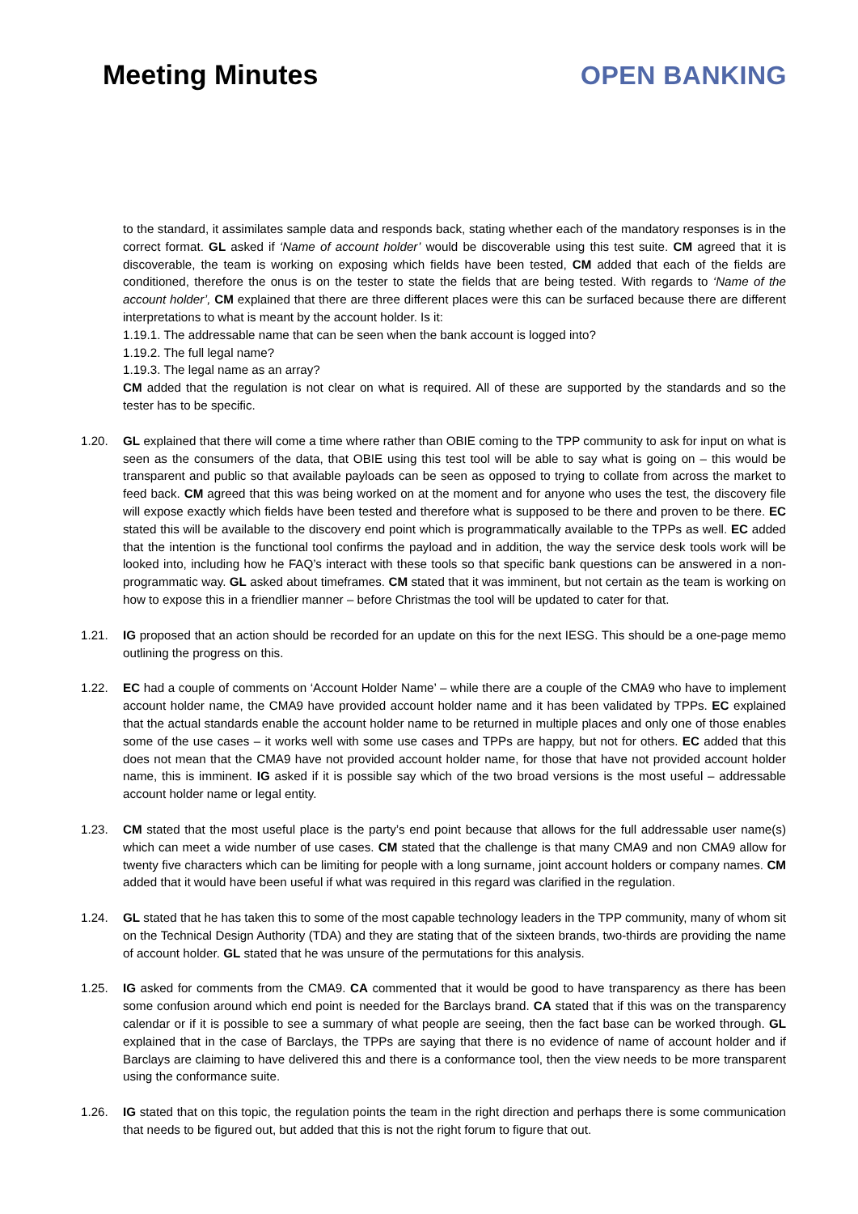Meeting Minutes
OPEN BANKING
to the standard, it assimilates sample data and responds back, stating whether each of the mandatory responses is in the correct format. GL asked if ‘Name of account holder’ would be discoverable using this test suite. CM agreed that it is discoverable, the team is working on exposing which fields have been tested, CM added that each of the fields are conditioned, therefore the onus is on the tester to state the fields that are being tested. With regards to ‘Name of the account holder’, CM explained that there are three different places were this can be surfaced because there are different interpretations to what is meant by the account holder. Is it:
1.19.1. The addressable name that can be seen when the bank account is logged into?
1.19.2. The full legal name?
1.19.3. The legal name as an array?
CM added that the regulation is not clear on what is required. All of these are supported by the standards and so the tester has to be specific.
1.20. GL explained that there will come a time where rather than OBIE coming to the TPP community to ask for input on what is seen as the consumers of the data, that OBIE using this test tool will be able to say what is going on – this would be transparent and public so that available payloads can be seen as opposed to trying to collate from across the market to feed back. CM agreed that this was being worked on at the moment and for anyone who uses the test, the discovery file will expose exactly which fields have been tested and therefore what is supposed to be there and proven to be there. EC stated this will be available to the discovery end point which is programmatically available to the TPPs as well. EC added that the intention is the functional tool confirms the payload and in addition, the way the service desk tools work will be looked into, including how he FAQ’s interact with these tools so that specific bank questions can be answered in a non-programmatic way. GL asked about timeframes. CM stated that it was imminent, but not certain as the team is working on how to expose this in a friendlier manner – before Christmas the tool will be updated to cater for that.
1.21. IG proposed that an action should be recorded for an update on this for the next IESG. This should be a one-page memo outlining the progress on this.
1.22. EC had a couple of comments on ‘Account Holder Name’ – while there are a couple of the CMA9 who have to implement account holder name, the CMA9 have provided account holder name and it has been validated by TPPs. EC explained that the actual standards enable the account holder name to be returned in multiple places and only one of those enables some of the use cases – it works well with some use cases and TPPs are happy, but not for others. EC added that this does not mean that the CMA9 have not provided account holder name, for those that have not provided account holder name, this is imminent. IG asked if it is possible say which of the two broad versions is the most useful – addressable account holder name or legal entity.
1.23. CM stated that the most useful place is the party’s end point because that allows for the full addressable user name(s) which can meet a wide number of use cases. CM stated that the challenge is that many CMA9 and non CMA9 allow for twenty five characters which can be limiting for people with a long surname, joint account holders or company names. CM added that it would have been useful if what was required in this regard was clarified in the regulation.
1.24. GL stated that he has taken this to some of the most capable technology leaders in the TPP community, many of whom sit on the Technical Design Authority (TDA) and they are stating that of the sixteen brands, two-thirds are providing the name of account holder. GL stated that he was unsure of the permutations for this analysis.
1.25. IG asked for comments from the CMA9. CA commented that it would be good to have transparency as there has been some confusion around which end point is needed for the Barclays brand. CA stated that if this was on the transparency calendar or if it is possible to see a summary of what people are seeing, then the fact base can be worked through. GL explained that in the case of Barclays, the TPPs are saying that there is no evidence of name of account holder and if Barclays are claiming to have delivered this and there is a conformance tool, then the view needs to be more transparent using the conformance suite.
1.26. IG stated that on this topic, the regulation points the team in the right direction and perhaps there is some communication that needs to be figured out, but added that this is not the right forum to figure that out.